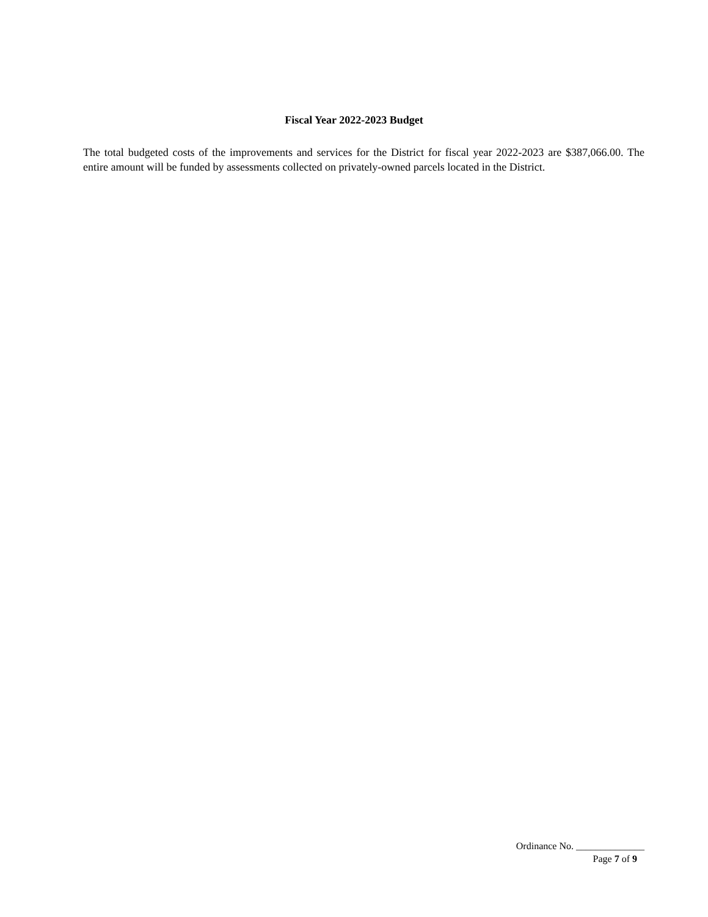Fiscal Year 2022-2023 Budget
The total budgeted costs of the improvements and services for the District for fiscal year 2022-2023 are $387,066.00. The entire amount will be funded by assessments collected on privately-owned parcels located in the District.
Ordinance No. ______________
Page 7 of 9